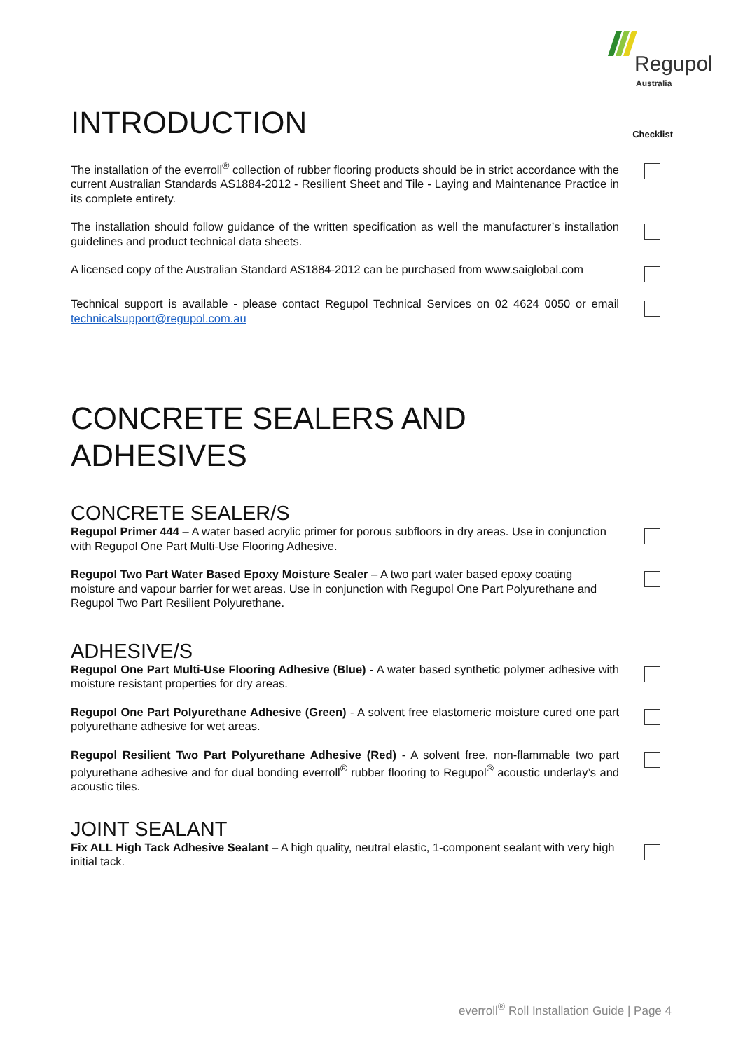Regupol
Australia
INTRODUCTION
Checklist
The installation of the everroll<sup>®</sup> collection of rubber flooring products should be in strict accordance with the current Australian Standards AS1884-2012 - Resilient Sheet and Tile - Laying and Maintenance Practice in its complete entirety.
The installation should follow guidance of the written specification as well the manufacturer’s installation guidelines and product technical data sheets.
A licensed copy of the Australian Standard AS1884-2012 can be purchased from www.saiglobal.com
Technical support is available - please contact Regupol Technical Services on 02 4624 0050 or email technicalsupport@regupol.com.au
CONCRETE SEALERS AND
ADHESIVES
CONCRETE SEALER/S
Regupol Primer 444 – A water based acrylic primer for porous subfloors in dry areas. Use in conjunction with Regupol One Part Multi-Use Flooring Adhesive.
Regupol Two Part Water Based Epoxy Moisture Sealer – A two part water based epoxy coating moisture and vapour barrier for wet areas. Use in conjunction with Regupol One Part Polyurethane and Regupol Two Part Resilient Polyurethane.
ADHESIVE/S
Regupol One Part Multi-Use Flooring Adhesive (Blue) - A water based synthetic polymer adhesive with moisture resistant properties for dry areas.
Regupol One Part Polyurethane Adhesive (Green) - A solvent free elastomeric moisture cured one part polyurethane adhesive for wet areas.
Regupol Resilient Two Part Polyurethane Adhesive (Red) - A solvent free, non-flammable two part polyurethane adhesive and for dual bonding everroll<sup>®</sup> rubber flooring to Regupol<sup>®</sup> acoustic underlay’s and acoustic tiles.
JOINT SEALANT
Fix ALL High Tack Adhesive Sealant – A high quality, neutral elastic, 1-component sealant with very high initial tack.
everroll<sup>®</sup> Roll Installation Guide | Page 4